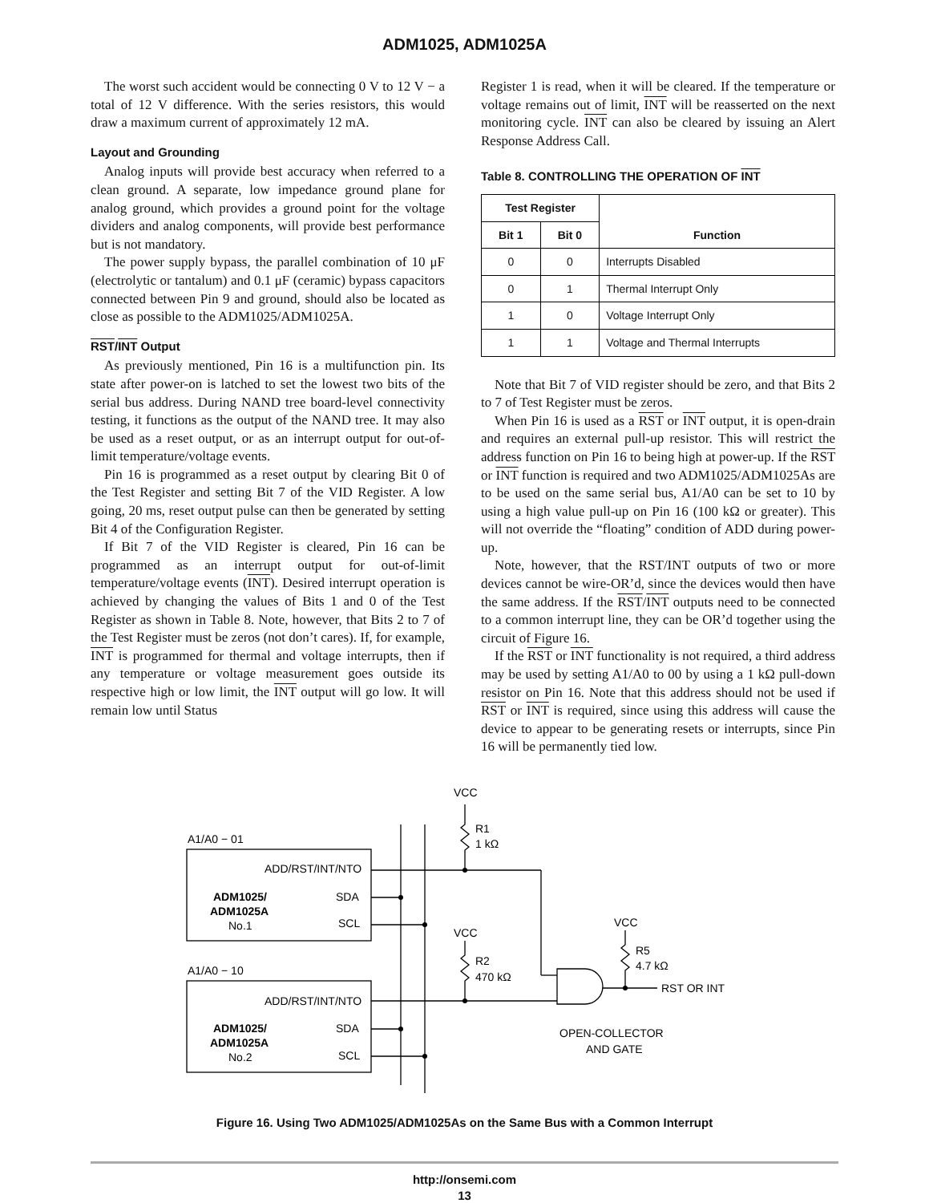ADM1025, ADM1025A
The worst such accident would be connecting 0 V to 12 V − a total of 12 V difference. With the series resistors, this would draw a maximum current of approximately 12 mA.
Layout and Grounding
Analog inputs will provide best accuracy when referred to a clean ground. A separate, low impedance ground plane for analog ground, which provides a ground point for the voltage dividers and analog components, will provide best performance but is not mandatory.
The power supply bypass, the parallel combination of 10 μF (electrolytic or tantalum) and 0.1 μF (ceramic) bypass capacitors connected between Pin 9 and ground, should also be located as close as possible to the ADM1025/ADM1025A.
RST/INT Output
As previously mentioned, Pin 16 is a multifunction pin. Its state after power-on is latched to set the lowest two bits of the serial bus address. During NAND tree board-level connectivity testing, it functions as the output of the NAND tree. It may also be used as a reset output, or as an interrupt output for out-of-limit temperature/voltage events.
Pin 16 is programmed as a reset output by clearing Bit 0 of the Test Register and setting Bit 7 of the VID Register. A low going, 20 ms, reset output pulse can then be generated by setting Bit 4 of the Configuration Register.
If Bit 7 of the VID Register is cleared, Pin 16 can be programmed as an interrupt output for out-of-limit temperature/voltage events (INT). Desired interrupt operation is achieved by changing the values of Bits 1 and 0 of the Test Register as shown in Table 8. Note, however, that Bits 2 to 7 of the Test Register must be zeros (not don’t cares). If, for example, INT is programmed for thermal and voltage interrupts, then if any temperature or voltage measurement goes outside its respective high or low limit, the INT output will go low. It will remain low until Status
Register 1 is read, when it will be cleared. If the temperature or voltage remains out of limit, INT will be reasserted on the next monitoring cycle. INT can also be cleared by issuing an Alert Response Address Call.
Table 8. CONTROLLING THE OPERATION OF INT
| Test Register | | Function |
| --- | --- | --- |
| Bit 1 | Bit 0 | |
| 0 | 0 | Interrupts Disabled |
| 0 | 1 | Thermal Interrupt Only |
| 1 | 0 | Voltage Interrupt Only |
| 1 | 1 | Voltage and Thermal Interrupts |
Note that Bit 7 of VID register should be zero, and that Bits 2 to 7 of Test Register must be zeros.
When Pin 16 is used as a RST or INT output, it is open-drain and requires an external pull-up resistor. This will restrict the address function on Pin 16 to being high at power-up. If the RST or INT function is required and two ADM1025/ADM1025As are to be used on the same serial bus, A1/A0 can be set to 10 by using a high value pull-up on Pin 16 (100 kΩ or greater). This will not override the “floating” condition of ADD during power-up.
Note, however, that the RST/INT outputs of two or more devices cannot be wire-OR’d, since the devices would then have the same address. If the RST/INT outputs need to be connected to a common interrupt line, they can be OR’d together using the circuit of Figure 16.
If the RST or INT functionality is not required, a third address may be used by setting A1/A0 to 00 by using a 1 kΩ pull-down resistor on Pin 16. Note that this address should not be used if RST or INT is required, since using this address will cause the device to appear to be generating resets or interrupts, since Pin 16 will be permanently tied low.
A1/A0 − 01
A1/A0 − 10
ADD/RST/INT/NTO
SDA
SCL
ADD/RST/INT/NTO
SDA
SCL
ADM1025/
ADM1025A
No.1
ADM1025/
ADM1025A
No.2
VCC
R1
1 kΩ
VCC
R2
470 kΩ
VCC
R5
4.7 kΩ
RST OR INT
OPEN-COLLECTOR
AND GATE
Figure 16. Using Two ADM1025/ADM1025As on the Same Bus with a Common Interrupt
http://onsemi.com
13